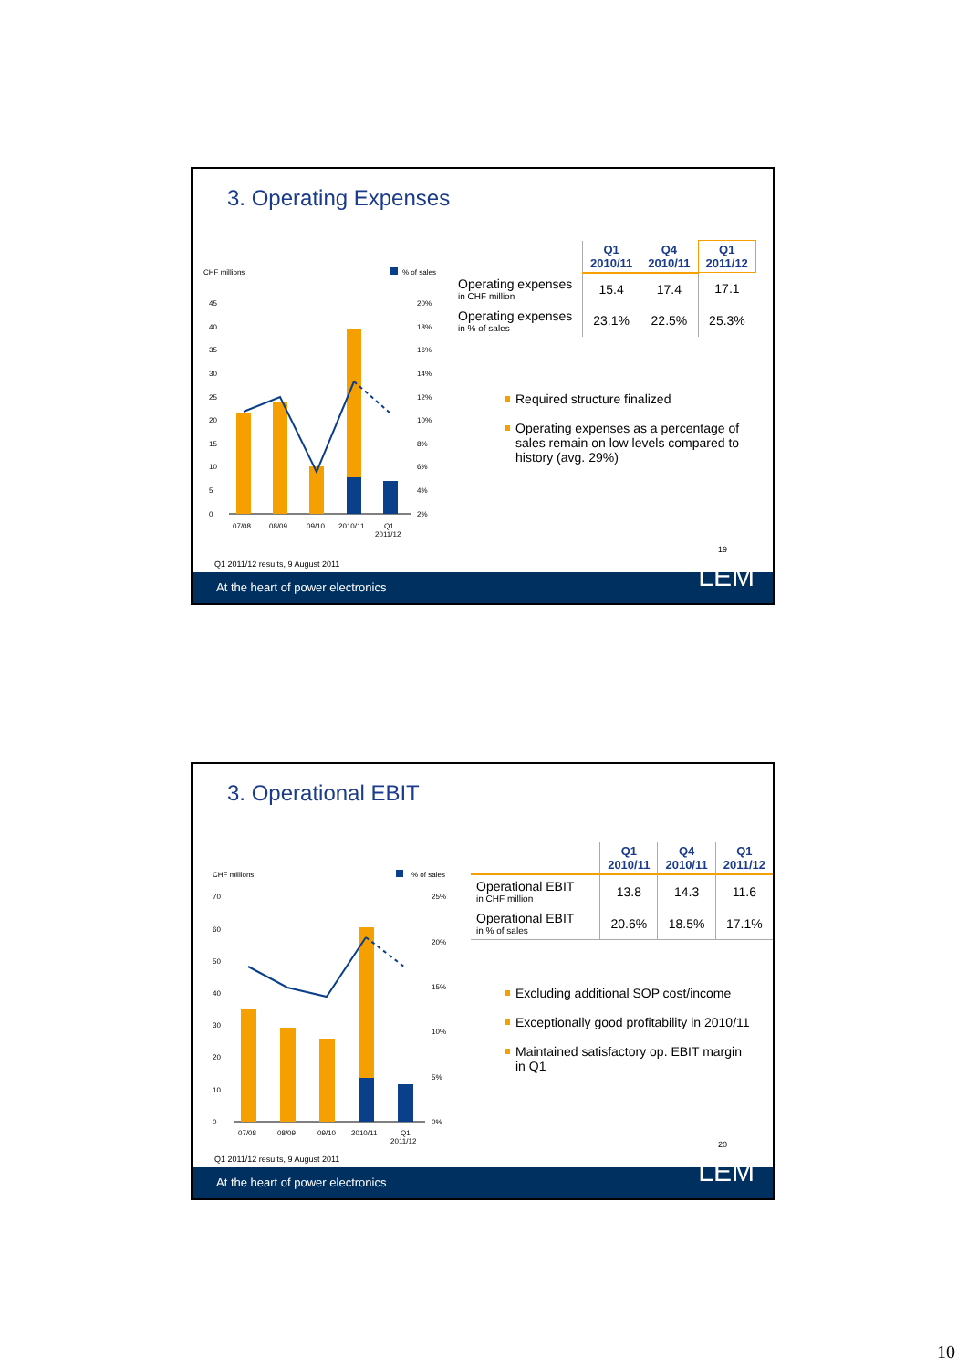3. Operating Expenses
CHF millions
% of sales
45
40
35
30
25
20
15
10
5
0
20%
18%
16%
14%
12%
10%
8%
6%
4%
2%
07/08
08/09
09/10
2010/11
Q1
2011/12
| | Q1 2010/11 | Q4 2010/11 | Q1 2011/12 |
| --- | --- | --- | --- |
| Operating expenses in CHF million | 15.4 | 17.4 | 17.1 |
| Operating expenses in % of sales | 23.1% | 22.5% | 25.3% |
Required structure finalized
Operating expenses as a percentage of sales remain on low levels compared to history (avg. 29%)
19
Q1 2011/12 results, 9 August 2011
At the heart of power electronics LEM
3. Operational EBIT
CHF millions
% of sales
70
60
50
40
30
20
10
0
25%
20%
15%
10%
5%
0%
07/08
08/09
09/10
2010/11
Q1
2011/12
| | Q1 2010/11 | Q4 2010/11 | Q1 2011/12 |
| --- | --- | --- | --- |
| Operational EBIT in CHF million | 13.8 | 14.3 | 11.6 |
| Operational EBIT in % of sales | 20.6% | 18.5% | 17.1% |
Excluding additional SOP cost/income
Exceptionally good profitability in 2010/11
Maintained satisfactory op. EBIT margin in Q1
20
Q1 2011/12 results, 9 August 2011
At the heart of power electronics LEM
10